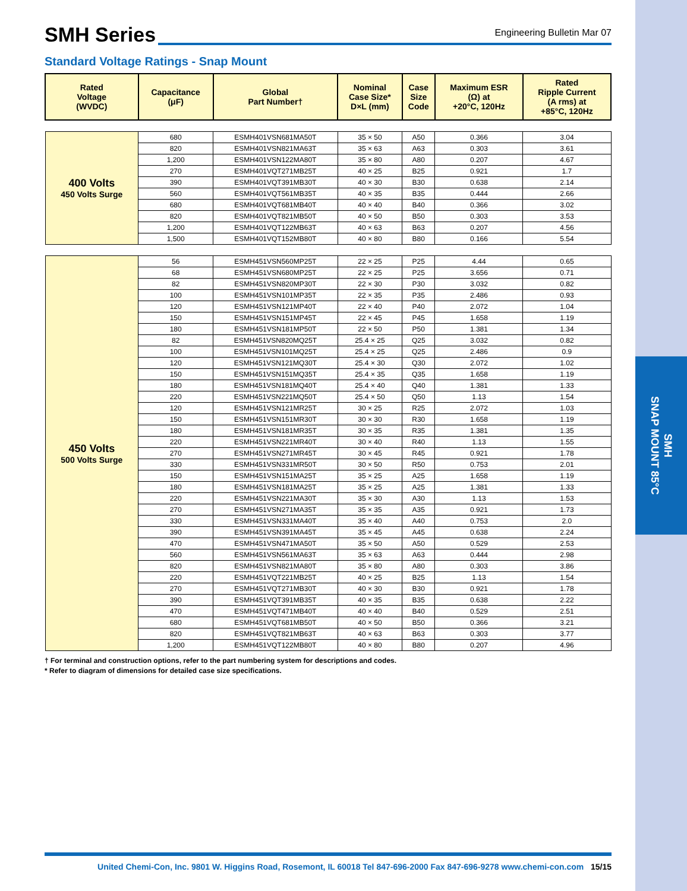SMH
SNAP MOUNT 85°C
SMH Series
Engineering Bulletin Mar 07
Standard Voltage Ratings - Snap Mount
| Rated Voltage (WVDC) | Capacitance (μF) | Global Part Number† | Nominal Case Size* D×L (mm) | Case Size Code | Maximum ESR (Ω) at +20°C, 120Hz | Rated Ripple Current (A rms) at +85°C, 120Hz |
| --- | --- | --- | --- | --- | --- | --- |
| 400 Volts 450 Volts Surge | 680 | ESMH401VSN681MA50T | 35 × 50 | A50 | 0.366 | 3.04 |
| | 820 | ESMH401VSN821MA63T | 35 × 63 | A63 | 0.303 | 3.61 |
| | 1,200 | ESMH401VSN122MA80T | 35 × 80 | A80 | 0.207 | 4.67 |
| | 270 | ESMH401VQT271MB25T | 40 × 25 | B25 | 0.921 | 1.7 |
| | 390 | ESMH401VQT391MB30T | 40 × 30 | B30 | 0.638 | 2.14 |
| | 560 | ESMH401VQT561MB35T | 40 × 35 | B35 | 0.444 | 2.66 |
| | 680 | ESMH401VQT681MB40T | 40 × 40 | B40 | 0.366 | 3.02 |
| | 820 | ESMH401VQT821MB50T | 40 × 50 | B50 | 0.303 | 3.53 |
| | 1,200 | ESMH401VQT122MB63T | 40 × 63 | B63 | 0.207 | 4.56 |
| | 1,500 | ESMH401VQT152MB80T | 40 × 80 | B80 | 0.166 | 5.54 |
| 450 Volts 500 Volts Surge | 56 | ESMH451VSN560MP25T | 22 × 25 | P25 | 4.44 | 0.65 |
| | 68 | ESMH451VSN680MP25T | 22 × 25 | P25 | 3.656 | 0.71 |
| | 82 | ESMH451VSN820MP30T | 22 × 30 | P30 | 3.032 | 0.82 |
| | 100 | ESMH451VSN101MP35T | 22 × 35 | P35 | 2.486 | 0.93 |
| | 120 | ESMH451VSN121MP40T | 22 × 40 | P40 | 2.072 | 1.04 |
| | 150 | ESMH451VSN151MP45T | 22 × 45 | P45 | 1.658 | 1.19 |
| | 180 | ESMH451VSN181MP50T | 22 × 50 | P50 | 1.381 | 1.34 |
| | 82 | ESMH451VSN820MQ25T | 25.4 × 25 | Q25 | 3.032 | 0.82 |
| | 100 | ESMH451VSN101MQ25T | 25.4 × 25 | Q25 | 2.486 | 0.9 |
| | 120 | ESMH451VSN121MQ30T | 25.4 × 30 | Q30 | 2.072 | 1.02 |
| | 150 | ESMH451VSN151MQ35T | 25.4 × 35 | Q35 | 1.658 | 1.19 |
| | 180 | ESMH451VSN181MQ40T | 25.4 × 40 | Q40 | 1.381 | 1.33 |
| | 220 | ESMH451VSN221MQ50T | 25.4 × 50 | Q50 | 1.13 | 1.54 |
| | 120 | ESMH451VSN121MR25T | 30 × 25 | R25 | 2.072 | 1.03 |
| | 150 | ESMH451VSN151MR30T | 30 × 30 | R30 | 1.658 | 1.19 |
| | 180 | ESMH451VSN181MR35T | 30 × 35 | R35 | 1.381 | 1.35 |
| | 220 | ESMH451VSN221MR40T | 30 × 40 | R40 | 1.13 | 1.55 |
| | 270 | ESMH451VSN271MR45T | 30 × 45 | R45 | 0.921 | 1.78 |
| | 330 | ESMH451VSN331MR50T | 30 × 50 | R50 | 0.753 | 2.01 |
| | 150 | ESMH451VSN151MA25T | 35 × 25 | A25 | 1.658 | 1.19 |
| | 180 | ESMH451VSN181MA25T | 35 × 25 | A25 | 1.381 | 1.33 |
| | 220 | ESMH451VSN221MA30T | 35 × 30 | A30 | 1.13 | 1.53 |
| | 270 | ESMH451VSN271MA35T | 35 × 35 | A35 | 0.921 | 1.73 |
| | 330 | ESMH451VSN331MA40T | 35 × 40 | A40 | 0.753 | 2.0 |
| | 390 | ESMH451VSN391MA45T | 35 × 45 | A45 | 0.638 | 2.24 |
| | 470 | ESMH451VSN471MA50T | 35 × 50 | A50 | 0.529 | 2.53 |
| | 560 | ESMH451VSN561MA63T | 35 × 63 | A63 | 0.444 | 2.98 |
| | 820 | ESMH451VSN821MA80T | 35 × 80 | A80 | 0.303 | 3.86 |
| | 220 | ESMH451VQT221MB25T | 40 × 25 | B25 | 1.13 | 1.54 |
| | 270 | ESMH451VQT271MB30T | 40 × 30 | B30 | 0.921 | 1.78 |
| | 390 | ESMH451VQT391MB35T | 40 × 35 | B35 | 0.638 | 2.22 |
| | 470 | ESMH451VQT471MB40T | 40 × 40 | B40 | 0.529 | 2.51 |
| | 680 | ESMH451VQT681MB50T | 40 × 50 | B50 | 0.366 | 3.21 |
| | 820 | ESMH451VQT821MB63T | 40 × 63 | B63 | 0.303 | 3.77 |
| | 1,200 | ESMH451VQT122MB80T | 40 × 80 | B80 | 0.207 | 4.96 |
† For terminal and construction options, refer to the part numbering system for descriptions and codes.
* Refer to diagram of dimensions for detailed case size specifications.
United Chemi-Con, Inc. 9801 W. Higgins Road, Rosemont, IL 60018 Tel 847-696-2000 Fax 847-696-9278 www.chemi-con.com 15/15